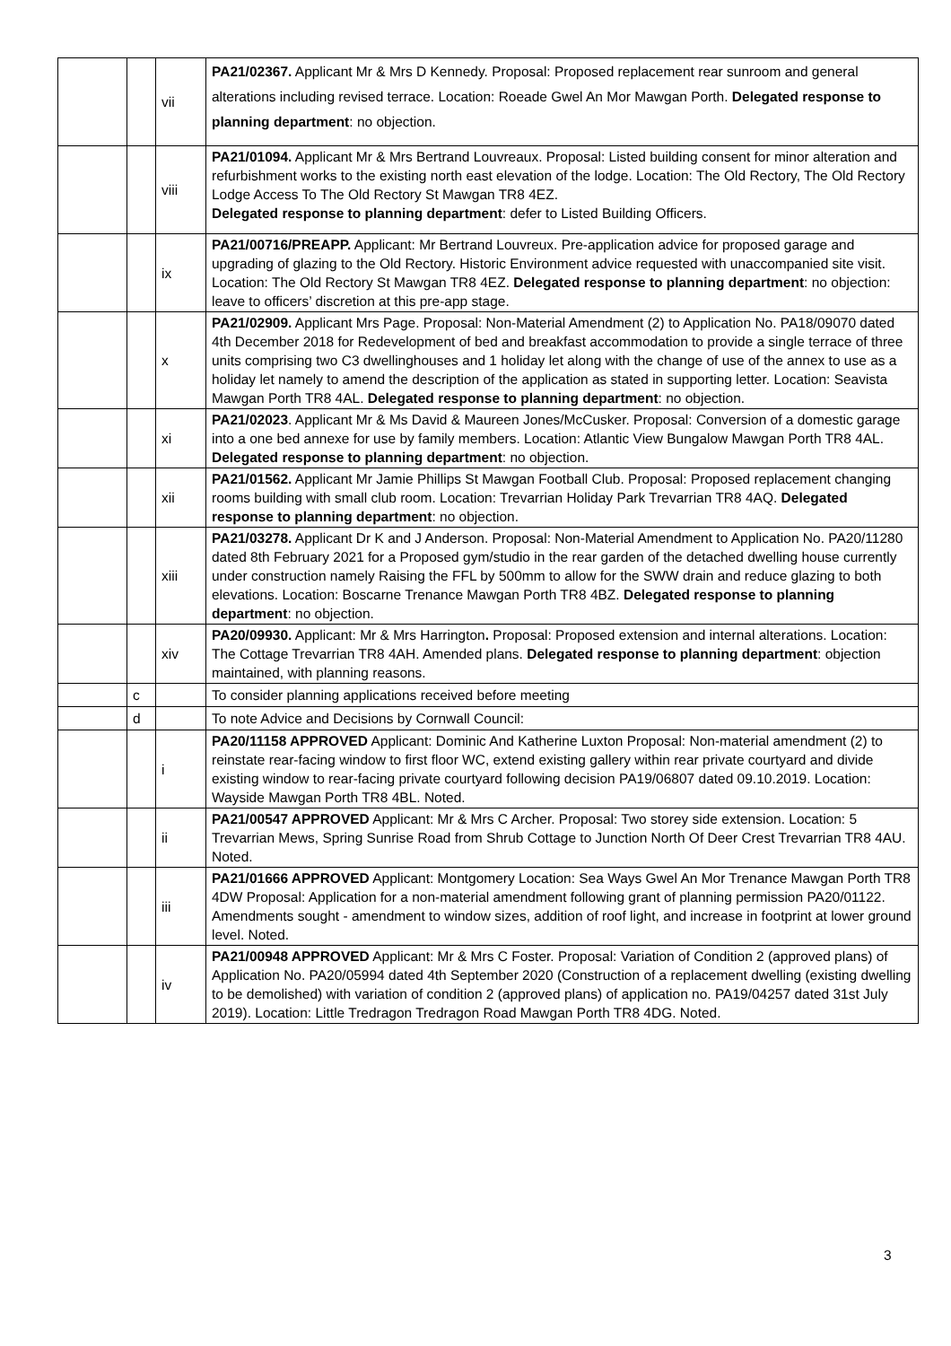| | | vii | PA21/02367. Applicant Mr & Mrs D Kennedy. Proposal: Proposed replacement rear sunroom and general alterations including revised terrace. Location: Roeade Gwel An Mor Mawgan Porth. Delegated response to planning department : no objection. |
| | | viii | PA21/01094. Applicant Mr & Mrs Bertrand Louvreaux. Proposal: Listed building consent for minor alteration and refurbishment works to the existing north east elevation of the lodge. Location: The Old Rectory, The Old Rectory Lodge Access To The Old Rectory St Mawgan TR8 4EZ. Delegated response to planning department : defer to Listed Building Officers. |
| | | ix | PA21/00716/PREAPP. Applicant: Mr Bertrand Louvreux. Pre-application advice for proposed garage and upgrading of glazing to the Old Rectory. Historic Environment advice requested with unaccompanied site visit. Location: The Old Rectory St Mawgan TR8 4EZ. Delegated response to planning department : no objection: leave to officers’ discretion at this pre-app stage. |
| | | x | PA21/02909. Applicant Mrs Page. Proposal: Non-Material Amendment (2) to Application No. PA18/09070 dated 4th December 2018 for Redevelopment of bed and breakfast accommodation to provide a single terrace of three units comprising two C3 dwellinghouses and 1 holiday let along with the change of use of the annex to use as a holiday let namely to amend the description of the application as stated in supporting letter. Location: Seavista Mawgan Porth TR8 4AL. Delegated response to planning department : no objection. |
| | | xi | PA21/02023 . Applicant Mr & Ms David & Maureen Jones/McCusker. Proposal: Conversion of a domestic garage into a one bed annexe for use by family members. Location: Atlantic View Bungalow Mawgan Porth TR8 4AL. Delegated response to planning department : no objection. |
| | | xii | PA21/01562. Applicant Mr Jamie Phillips St Mawgan Football Club. Proposal: Proposed replacement changing rooms building with small club room. Location: Trevarrian Holiday Park Trevarrian TR8 4AQ. Delegated response to planning department : no objection. |
| | | xiii | PA21/03278. Applicant Dr K and J Anderson. Proposal: Non-Material Amendment to Application No. PA20/11280 dated 8th February 2021 for a Proposed gym/studio in the rear garden of the detached dwelling house currently under construction namely Raising the FFL by 500mm to allow for the SWW drain and reduce glazing to both elevations. Location: Boscarne Trenance Mawgan Porth TR8 4BZ. Delegated response to planning department : no objection. |
| | | xiv | PA20/09930. Applicant: Mr & Mrs Harrington . Proposal: Proposed extension and internal alterations. Location: The Cottage Trevarrian TR8 4AH. Amended plans. Delegated response to planning department : objection maintained, with planning reasons. |
| | c | | To consider planning applications received before meeting |
| | d | | To note Advice and Decisions by Cornwall Council: |
| | | i | PA20/11158 APPROVED Applicant: Dominic And Katherine Luxton Proposal: Non-material amendment (2) to reinstate rear-facing window to first floor WC, extend existing gallery within rear private courtyard and divide existing window to rear-facing private courtyard following decision PA19/06807 dated 09.10.2019. Location: Wayside Mawgan Porth TR8 4BL. Noted. |
| | | ii | PA21/00547 APPROVED Applicant: Mr & Mrs C Archer. Proposal: Two storey side extension. Location: 5 Trevarrian Mews, Spring Sunrise Road from Shrub Cottage to Junction North Of Deer Crest Trevarrian TR8 4AU. Noted. |
| | | iii | PA21/01666 APPROVED Applicant: Montgomery Location: Sea Ways Gwel An Mor Trenance Mawgan Porth TR8 4DW Proposal: Application for a non-material amendment following grant of planning permission PA20/01122. Amendments sought - amendment to window sizes, addition of roof light, and increase in footprint at lower ground level. Noted. |
| | | iv | PA21/00948 APPROVED Applicant: Mr & Mrs C Foster. Proposal: Variation of Condition 2 (approved plans) of Application No. PA20/05994 dated 4th September 2020 (Construction of a replacement dwelling (existing dwelling to be demolished) with variation of condition 2 (approved plans) of application no. PA19/04257 dated 31st July 2019). Location: Little Tredragon Tredragon Road Mawgan Porth TR8 4DG. Noted. |
3